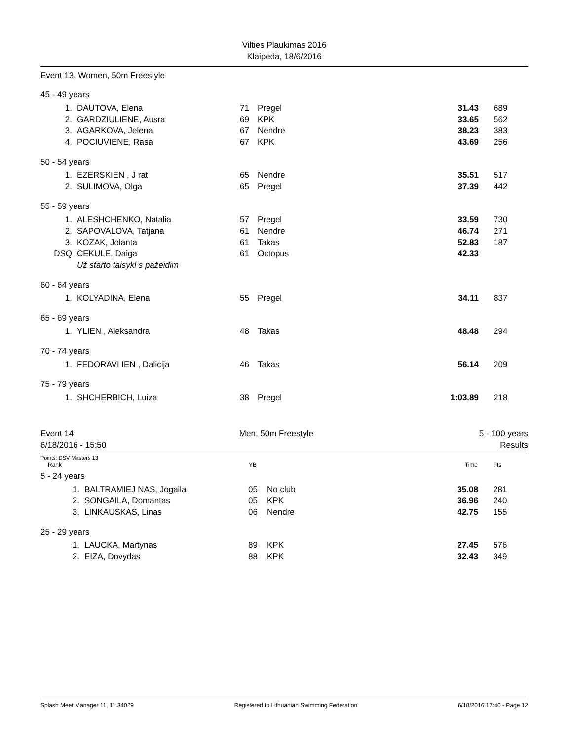Vilties Plaukimas 2016
Klaipeda, 18/6/2016
Event 13, Women, 50m Freestyle
| 45 - 49 years | | | | | |
| 1. | DAUTOVA, Elena | 71 | Pregel | 31.43 | 689 |
| 2. | GARDZIULIENE, Ausra | 69 | KPK | 33.65 | 562 |
| 3. | AGARKOVA, Jelena | 67 | Nendre | 38.23 | 383 |
| 4. | POCIUVIENE, Rasa | 67 | KPK | 43.69 | 256 |
| 50 - 54 years | | | | | |
| 1. | EZERSKIEN , J rat | 65 | Nendre | 35.51 | 517 |
| 2. | SULIMOVA, Olga | 65 | Pregel | 37.39 | 442 |
| 55 - 59 years | | | | | |
| 1. | ALESHCHENKO, Natalia | 57 | Pregel | 33.59 | 730 |
| 2. | SAPOVALOVA, Tatjana | 61 | Nendre | 46.74 | 271 |
| 3. | KOZAK, Jolanta | 61 | Takas | 52.83 | 187 |
| DSQ | CEKULE, Daiga | 61 | Octopus | 42.33 | |
| | Už starto taisykl s pažeidim | | | | |
| 60 - 64 years | | | | | |
| 1. | KOLYADINA, Elena | 55 | Pregel | 34.11 | 837 |
| 65 - 69 years | | | | | |
| 1. | YLIEN , Aleksandra | 48 | Takas | 48.48 | 294 |
| 70 - 74 years | | | | | |
| 1. | FEDORAVI IEN , Dalicija | 46 | Takas | 56.14 | 209 |
| 75 - 79 years | | | | | |
| 1. | SHCHERBICH, Luiza | 38 | Pregel | 1:03.89 | 218 |
Event 14 Men, 50m Freestyle 5 - 100 years
6/18/2016 - 15:50 Results
Points: DSV Masters 13
| Rank | | YB | | Time | Pts |
| --- | --- | --- | --- | --- | --- |
| 5 - 24 years | | | | | |
| 1. | BALTRAMIEJ NAS, Jogaila | 05 | No club | 35.08 | 281 |
| 2. | SONGAILA, Domantas | 05 | KPK | 36.96 | 240 |
| 3. | LINKAUSKAS, Linas | 06 | Nendre | 42.75 | 155 |
| 25 - 29 years | | | | | |
| 1. | LAUCKA, Martynas | 89 | KPK | 27.45 | 576 |
| 2. | EIZA, Dovydas | 88 | KPK | 32.43 | 349 |
Splash Meet Manager 11, 11.34029 Registered to Lithuanian Swimming Federation 6/18/2016 17:40 - Page 12